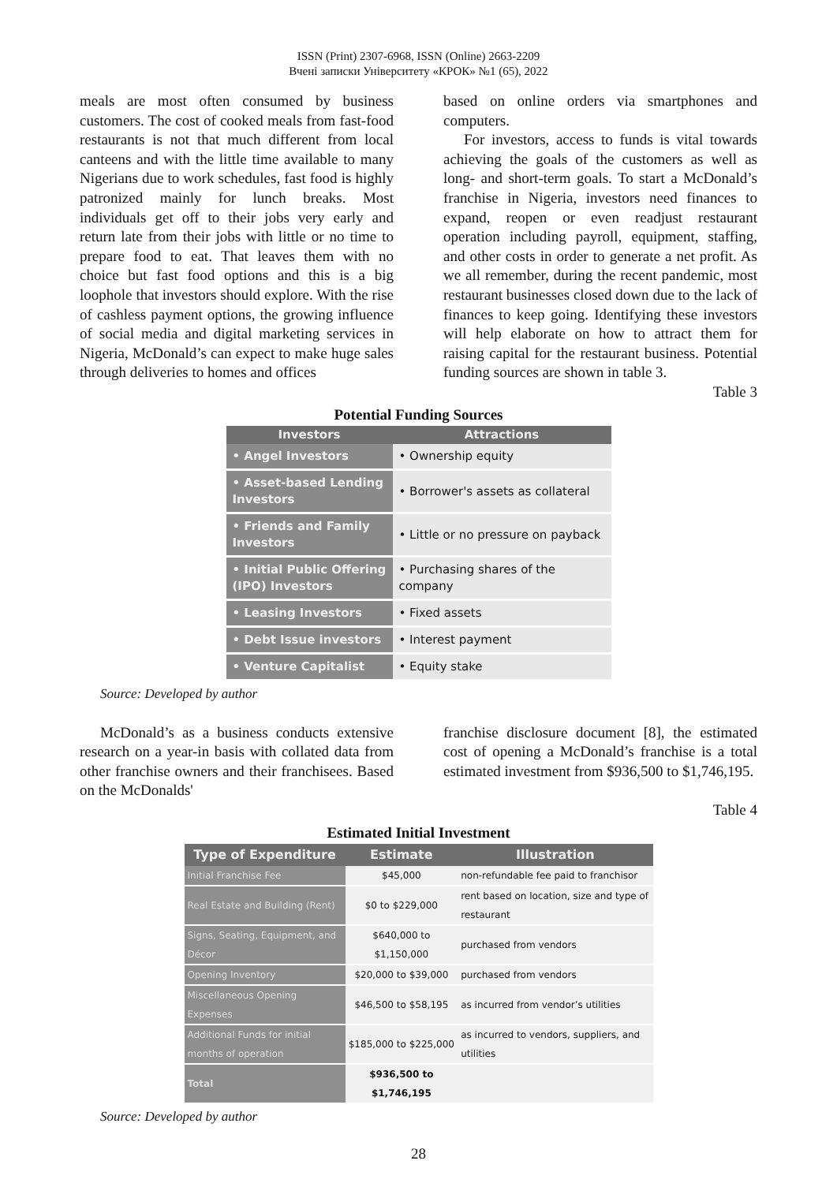ISSN (Print) 2307-6968, ISSN (Online) 2663-2209
Вчені записки Університету «КРОК» №1 (65), 2022
meals are most often consumed by business customers. The cost of cooked meals from fast-food restaurants is not that much different from local canteens and with the little time available to many Nigerians due to work schedules, fast food is highly patronized mainly for lunch breaks. Most individuals get off to their jobs very early and return late from their jobs with little or no time to prepare food to eat. That leaves them with no choice but fast food options and this is a big loophole that investors should explore. With the rise of cashless payment options, the growing influence of social media and digital marketing services in Nigeria, McDonald’s can expect to make huge sales through deliveries to homes and offices
based on online orders via smartphones and computers.
For investors, access to funds is vital towards achieving the goals of the customers as well as long- and short-term goals. To start a McDonald’s franchise in Nigeria, investors need finances to expand, reopen or even readjust restaurant operation including payroll, equipment, staffing, and other costs in order to generate a net profit. As we all remember, during the recent pandemic, most restaurant businesses closed down due to the lack of finances to keep going. Identifying these investors will help elaborate on how to attract them for raising capital for the restaurant business. Potential funding sources are shown in table 3.
Table 3
Potential Funding Sources
| Investors | Attractions |
| --- | --- |
| • Angel Investors | • Ownership equity |
| • Asset-based Lending Investors | • Borrower's assets as collateral |
| • Friends and Family Investors | • Little or no pressure on payback |
| • Initial Public Offering (IPO) Investors | • Purchasing shares of the company |
| • Leasing Investors | • Fixed assets |
| • Debt Issue investors | • Interest payment |
| • Venture Capitalist | • Equity stake |
Source: Developed by author
McDonald’s as a business conducts extensive research on a year-in basis with collated data from other franchise owners and their franchisees. Based on the McDonalds'
franchise disclosure document [8], the estimated cost of opening a McDonald’s franchise is a total estimated investment from $936,500 to $1,746,195.
Table 4
Estimated Initial Investment
| Type of Expenditure | Estimate | Illustration |
| --- | --- | --- |
| Initial Franchise Fee | $45,000 | non-refundable fee paid to franchisor |
| Real Estate and Building (Rent) | $0 to $229,000 | rent based on location, size and type of restaurant |
| Signs, Seating, Equipment, and Décor | $640,000 to $1,150,000 | purchased from vendors |
| Opening Inventory | $20,000 to $39,000 | purchased from vendors |
| Miscellaneous Opening Expenses | $46,500 to $58,195 | as incurred from vendor’s utilities |
| Additional Funds for initial months of operation | $185,000 to $225,000 | as incurred to vendors, suppliers, and utilities |
| Total | $936,500 to $1,746,195 | |
Source: Developed by author
28